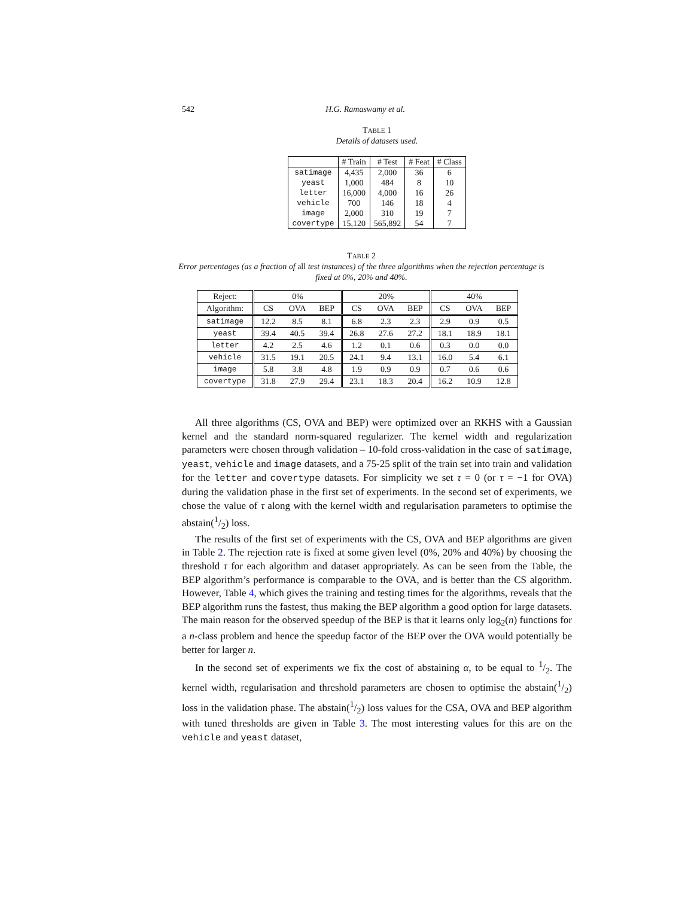542 H.G. Ramaswamy et al.
TABLE 1
Details of datasets used.
| | # Train | # Test | # Feat | # Class |
| --- | --- | --- | --- | --- |
| satimage | 4,435 | 2,000 | 36 | 6 |
| yeast | 1,000 | 484 | 8 | 10 |
| letter | 16,000 | 4,000 | 16 | 26 |
| vehicle | 700 | 146 | 18 | 4 |
| image | 2,000 | 310 | 19 | 7 |
| covertype | 15,120 | 565,892 | 54 | 7 |
TABLE 2
Error percentages (as a fraction of all test instances) of the three algorithms when the rejection percentage is fixed at 0%, 20% and 40%.
| Reject: | 0% | | | 20% | | | 40% | | |
| --- | --- | --- | --- | --- | --- | --- | --- | --- | --- |
| Algorithm: | CS | OVA | BEP | CS | OVA | BEP | CS | OVA | BEP |
| satimage | 12.2 | 8.5 | 8.1 | 6.8 | 2.3 | 2.3 | 2.9 | 0.9 | 0.5 |
| yeast | 39.4 | 40.5 | 39.4 | 26.8 | 27.6 | 27.2 | 18.1 | 18.9 | 18.1 |
| letter | 4.2 | 2.5 | 4.6 | 1.2 | 0.1 | 0.6 | 0.3 | 0.0 | 0.0 |
| vehicle | 31.5 | 19.1 | 20.5 | 24.1 | 9.4 | 13.1 | 16.0 | 5.4 | 6.1 |
| image | 5.8 | 3.8 | 4.8 | 1.9 | 0.9 | 0.9 | 0.7 | 0.6 | 0.6 |
| covertype | 31.8 | 27.9 | 29.4 | 23.1 | 18.3 | 20.4 | 16.2 | 10.9 | 12.8 |
All three algorithms (CS, OVA and BEP) were optimized over an RKHS with a Gaussian kernel and the standard norm-squared regularizer. The kernel width and regularization parameters were chosen through validation – 10-fold cross-validation in the case of satimage, yeast, vehicle and image datasets, and a 75-25 split of the train set into train and validation for the letter and covertype datasets. For simplicity we set τ = 0 (or τ = −1 for OVA) during the validation phase in the first set of experiments. In the second set of experiments, we chose the value of τ along with the kernel width and regularisation parameters to optimise the abstain(1/2) loss.
The results of the first set of experiments with the CS, OVA and BEP algorithms are given in Table 2. The rejection rate is fixed at some given level (0%, 20% and 40%) by choosing the threshold τ for each algorithm and dataset appropriately. As can be seen from the Table, the BEP algorithm’s performance is comparable to the OVA, and is better than the CS algorithm. However, Table 4, which gives the training and testing times for the algorithms, reveals that the BEP algorithm runs the fastest, thus making the BEP algorithm a good option for large datasets. The main reason for the observed speedup of the BEP is that it learns only log<sub>2</sub>(n) functions for a n-class problem and hence the speedup factor of the BEP over the OVA would potentially be better for larger n.
In the second set of experiments we fix the cost of abstaining α, to be equal to 1/2. The kernel width, regularisation and threshold parameters are chosen to optimise the abstain(1/2) loss in the validation phase. The abstain(1/2) loss values for the CSA, OVA and BEP algorithm with tuned thresholds are given in Table 3. The most interesting values for this are on the vehicle and yeast dataset,